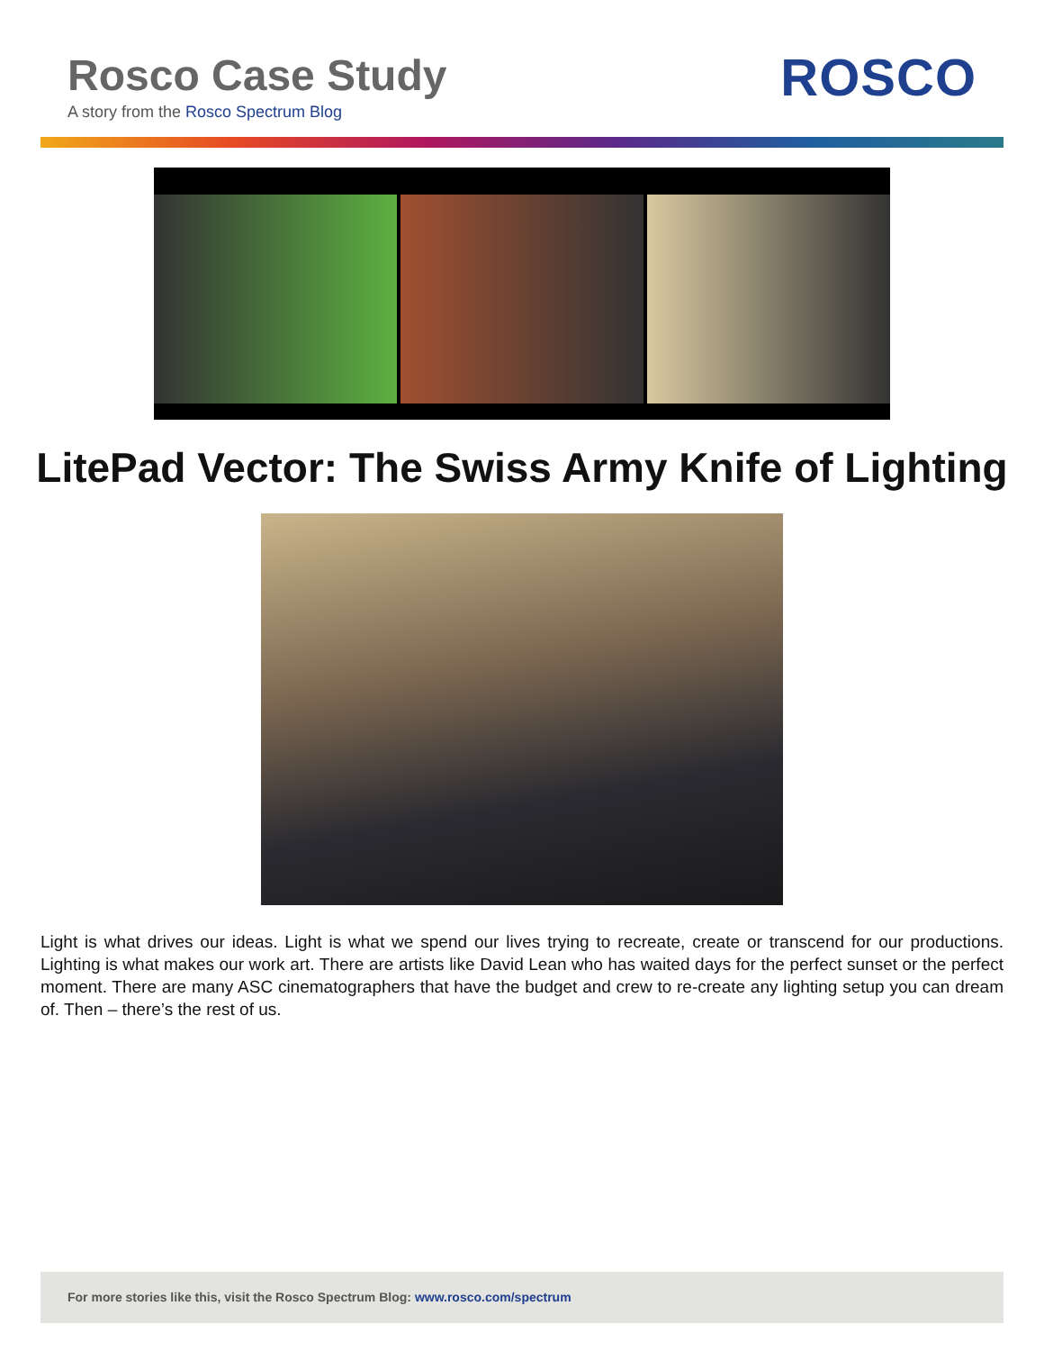Rosco Case Study
A story from the Rosco Spectrum Blog
ROSCO
LitePad Vector: The Swiss Army Knife of Lighting
Light is what drives our ideas. Light is what we spend our lives trying to recreate, create or transcend for our productions. Lighting is what makes our work art. There are artists like David Lean who has waited days for the perfect sunset or the perfect moment. There are many ASC cinematographers that have the budget and crew to re-create any lighting setup you can dream of. Then – there’s the rest of us.
For more stories like this, visit the Rosco Spectrum Blog: www.rosco.com/spectrum